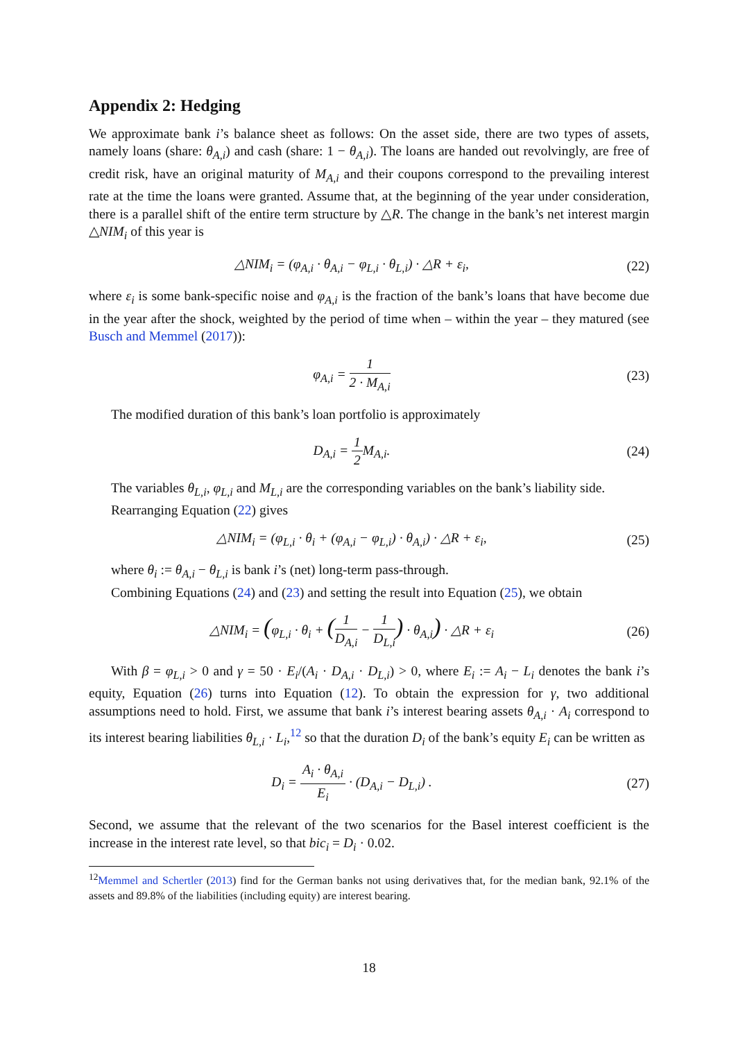Appendix 2: Hedging
We approximate bank i’s balance sheet as follows: On the asset side, there are two types of assets, namely loans (share: θ<sub>A,i</sub>) and cash (share: 1 − θ<sub>A,i</sub>). The loans are handed out revolvingly, are free of credit risk, have an original maturity of M<sub>A,i</sub> and their coupons correspond to the prevailing interest rate at the time the loans were granted. Assume that, at the beginning of the year under consideration, there is a parallel shift of the entire term structure by △R. The change in the bank’s net interest margin △NIM<sub>i</sub> of this year is
△NIM<sub>i</sub> = (φ<sub>A,i</sub> · θ<sub>A,i</sub> − φ<sub>L,i</sub> · θ<sub>L,i</sub>) · △R + ε<sub>i</sub>,
(22)
where ε<sub>i</sub> is some bank-specific noise and φ<sub>A,i</sub> is the fraction of the bank’s loans that have become due in the year after the shock, weighted by the period of time when – within the year – they matured (see Busch and Memmel (2017)):
φ<sub>A,i</sub> = 1 2 · M<sub>A,i</sub> (23)
The modified duration of this bank’s loan portfolio is approximately
D<sub>A,i</sub> = 1 2 M<sub>A,i</sub>. (24)
The variables θ<sub>L,i</sub>, φ<sub>L,i</sub> and M<sub>L,i</sub> are the corresponding variables on the bank’s liability side.
Rearranging Equation (22) gives
△NIM<sub>i</sub> = (φ<sub>L,i</sub> · θ<sub>i</sub> + (φ<sub>A,i</sub> − φ<sub>L,i</sub>) · θ<sub>A,i</sub>) · △R + ε<sub>i</sub>,
(25)
where θ<sub>i</sub> := θ<sub>A,i</sub> − θ<sub>L,i</sub> is bank i’s (net) long-term pass-through.
Combining Equations (24) and (23) and setting the result into Equation (25), we obtain
△NIM<sub>i</sub> = (φ<sub>L,i</sub> · θ<sub>i</sub> + (1 D<sub>A,i</sub> − 1 D<sub>L,i</sub>) · θ<sub>A,i</sub>) · △R + ε<sub>i</sub>
(26)
With β = φ<sub>L,i</sub> > 0 and γ = 50 · E<sub>i</sub>/(A<sub>i</sub> · D<sub>A,i</sub> · D<sub>L,i</sub>) > 0, where E<sub>i</sub> := A<sub>i</sub> − L<sub>i</sub> denotes the bank i’s equity, Equation (26) turns into Equation (12). To obtain the expression for γ, two additional assumptions need to hold. First, we assume that bank i’s interest bearing assets θ<sub>A,i</sub> · A<sub>i</sub> correspond to its interest bearing liabilities θ<sub>L,i</sub> · L<sub>i</sub>,<sup>12</sup> so that the duration D<sub>i</sub> of the bank’s equity E<sub>i</sub> can be written as
D<sub>i</sub> = A<sub>i</sub> · θ<sub>A,i</sub> E<sub>i</sub> · (D<sub>A,i</sub> − D<sub>L,i</sub>) .
(27)
Second, we assume that the relevant of the two scenarios for the Basel interest coefficient is the increase in the interest rate level, so that bic<sub>i</sub> = D<sub>i</sub> · 0.02.
<sup>12</sup> Memmel and Schertler (2013) find for the German banks not using derivatives that, for the median bank, 92.1% of the assets and 89.8% of the liabilities (including equity) are interest bearing.
18